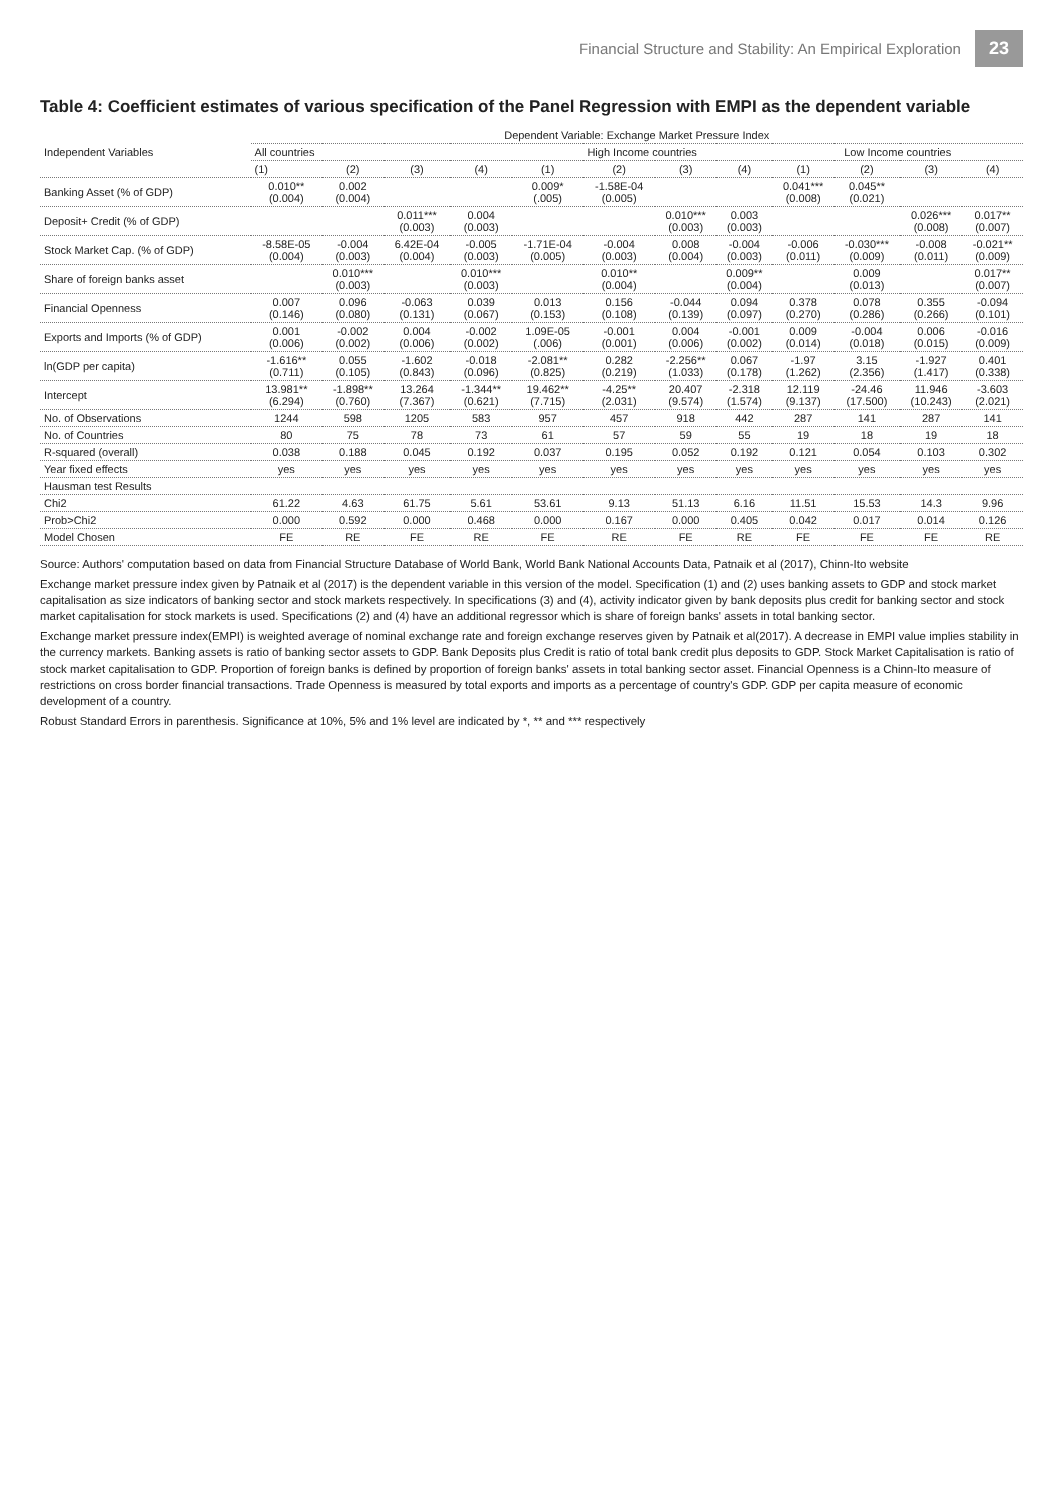Financial Structure and Stability: An Empirical Exploration 23
Table 4: Coefficient estimates of various specification of the Panel Regression with EMPI as the dependent variable
| Independent Variables | Dependent Variable: Exchange Market Pressure Index | | | | | | | | | | | |
| --- | --- | --- | --- | --- | --- | --- | --- | --- | --- | --- | --- | --- |
| | All countries | | | | High Income countries | | | | Low Income countries | | | |
| | (1) | (2) | (3) | (4) | (1) | (2) | (3) | (4) | (1) | (2) | (3) | (4) |
| Banking Asset (% of GDP) | 0.010** (0.004) | 0.002 (0.004) | | | 0.009* (.005) | -1.58E-04 (0.005) | | | 0.041*** (0.008) | 0.045** (0.021) | | |
| Deposit+ Credit (% of GDP) | | | 0.011*** (0.003) | 0.004 (0.003) | | | 0.010*** (0.003) | 0.003 (0.003) | | | 0.026*** (0.008) | 0.017** (0.007) |
| Stock Market Cap. (% of GDP) | -8.58E-05 (0.004) | -0.004 (0.003) | 6.42E-04 (0.004) | -0.005 (0.003) | -1.71E-04 (0.005) | -0.004 (0.003) | 0.008 (0.004) | -0.004 (0.003) | -0.006 (0.011) | -0.030*** (0.009) | -0.008 (0.011) | -0.021** (0.009) |
| Share of foreign banks asset | | 0.010*** (0.003) | | 0.010*** (0.003) | | 0.010** (0.004) | | 0.009** (0.004) | | 0.009 (0.013) | | 0.017** (0.007) |
| Financial Openness | 0.007 (0.146) | 0.096 (0.080) | -0.063 (0.131) | 0.039 (0.067) | 0.013 (0.153) | 0.156 (0.108) | -0.044 (0.139) | 0.094 (0.097) | 0.378 (0.270) | 0.078 (0.286) | 0.355 (0.266) | -0.094 (0.101) |
| Exports and Imports (% of GDP) | 0.001 (0.006) | -0.002 (0.002) | 0.004 (0.006) | -0.002 (0.002) | 1.09E-05 (.006) | -0.001 (0.001) | 0.004 (0.006) | -0.001 (0.002) | 0.009 (0.014) | -0.004 (0.018) | 0.006 (0.015) | -0.016 (0.009) |
| ln(GDP per capita) | -1.616** (0.711) | 0.055 (0.105) | -1.602 (0.843) | -0.018 (0.096) | -2.081** (0.825) | 0.282 (0.219) | -2.256** (1.033) | 0.067 (0.178) | -1.97 (1.262) | 3.15 (2.356) | -1.927 (1.417) | 0.401 (0.338) |
| Intercept | 13.981** (6.294) | -1.898** (0.760) | 13.264 (7.367) | -1.344** (0.621) | 19.462** (7.715) | -4.25** (2.031) | 20.407 (9.574) | -2.318 (1.574) | 12.119 (9.137) | -24.46 (17.500) | 11.946 (10.243) | -3.603 (2.021) |
| No. of Observations | 1244 | 598 | 1205 | 583 | 957 | 457 | 918 | 442 | 287 | 141 | 287 | 141 |
| No. of Countries | 80 | 75 | 78 | 73 | 61 | 57 | 59 | 55 | 19 | 18 | 19 | 18 |
| R-squared (overall) | 0.038 | 0.188 | 0.045 | 0.192 | 0.037 | 0.195 | 0.052 | 0.192 | 0.121 | 0.054 | 0.103 | 0.302 |
| Year fixed effects | yes | yes | yes | yes | yes | yes | yes | yes | yes | yes | yes | yes |
| Hausman test Results | | | | | | | | | | | | |
| Chi2 | 61.22 | 4.63 | 61.75 | 5.61 | 53.61 | 9.13 | 51.13 | 6.16 | 11.51 | 15.53 | 14.3 | 9.96 |
| Prob>Chi2 | 0.000 | 0.592 | 0.000 | 0.468 | 0.000 | 0.167 | 0.000 | 0.405 | 0.042 | 0.017 | 0.014 | 0.126 |
| Model Chosen | FE | RE | FE | RE | FE | RE | FE | RE | FE | FE | FE | RE |
Source: Authors' computation based on data from Financial Structure Database of World Bank, World Bank National Accounts Data, Patnaik et al (2017), Chinn-Ito website
Exchange market pressure index given by Patnaik et al (2017) is the dependent variable in this version of the model. Specification (1) and (2) uses banking assets to GDP and stock market capitalisation as size indicators of banking sector and stock markets respectively. In specifications (3) and (4), activity indicator given by bank deposits plus credit for banking sector and stock market capitalisation for stock markets is used. Specifications (2) and (4) have an additional regressor which is share of foreign banks' assets in total banking sector.
Exchange market pressure index(EMPI) is weighted average of nominal exchange rate and foreign exchange reserves given by Patnaik et al(2017). A decrease in EMPI value implies stability in the currency markets. Banking assets is ratio of banking sector assets to GDP. Bank Deposits plus Credit is ratio of total bank credit plus deposits to GDP. Stock Market Capitalisation is ratio of stock market capitalisation to GDP. Proportion of foreign banks is defined by proportion of foreign banks' assets in total banking sector asset. Financial Openness is a Chinn-Ito measure of restrictions on cross border financial transactions. Trade Openness is measured by total exports and imports as a percentage of country's GDP. GDP per capita measure of economic development of a country.
Robust Standard Errors in parenthesis. Significance at 10%, 5% and 1% level are indicated by *, ** and *** respectively